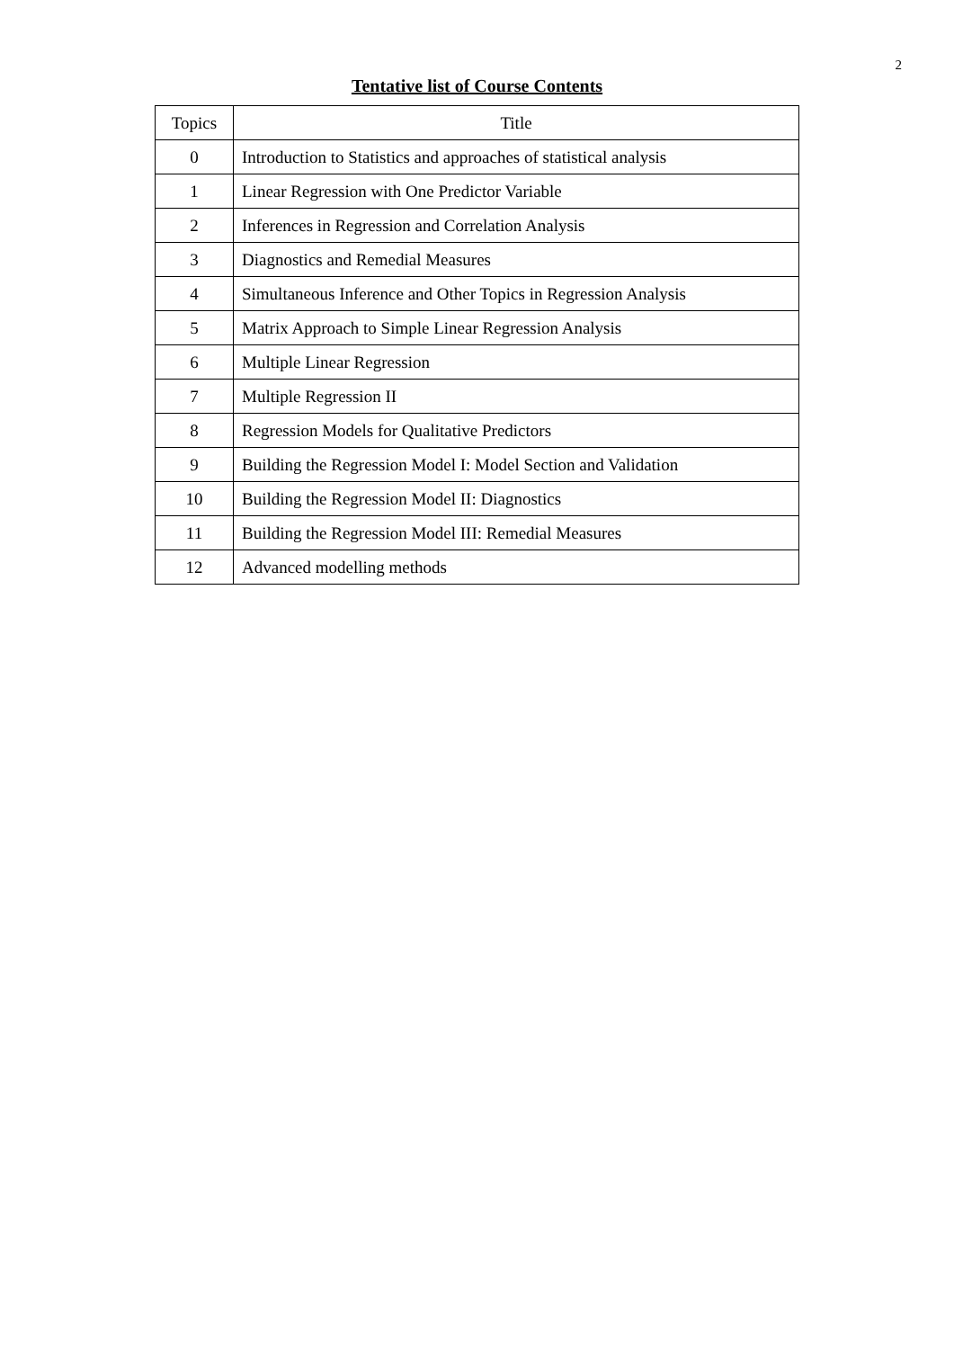2
Tentative list of Course Contents
| Topics | Title |
| --- | --- |
| 0 | Introduction to Statistics and approaches of statistical analysis |
| 1 | Linear Regression with One Predictor Variable |
| 2 | Inferences in Regression and Correlation Analysis |
| 3 | Diagnostics and Remedial Measures |
| 4 | Simultaneous Inference and Other Topics in Regression Analysis |
| 5 | Matrix Approach to Simple Linear Regression Analysis |
| 6 | Multiple Linear Regression |
| 7 | Multiple Regression II |
| 8 | Regression Models for Qualitative Predictors |
| 9 | Building the Regression Model I: Model Section and Validation |
| 10 | Building the Regression Model II: Diagnostics |
| 11 | Building the Regression Model III: Remedial Measures |
| 12 | Advanced modelling methods |